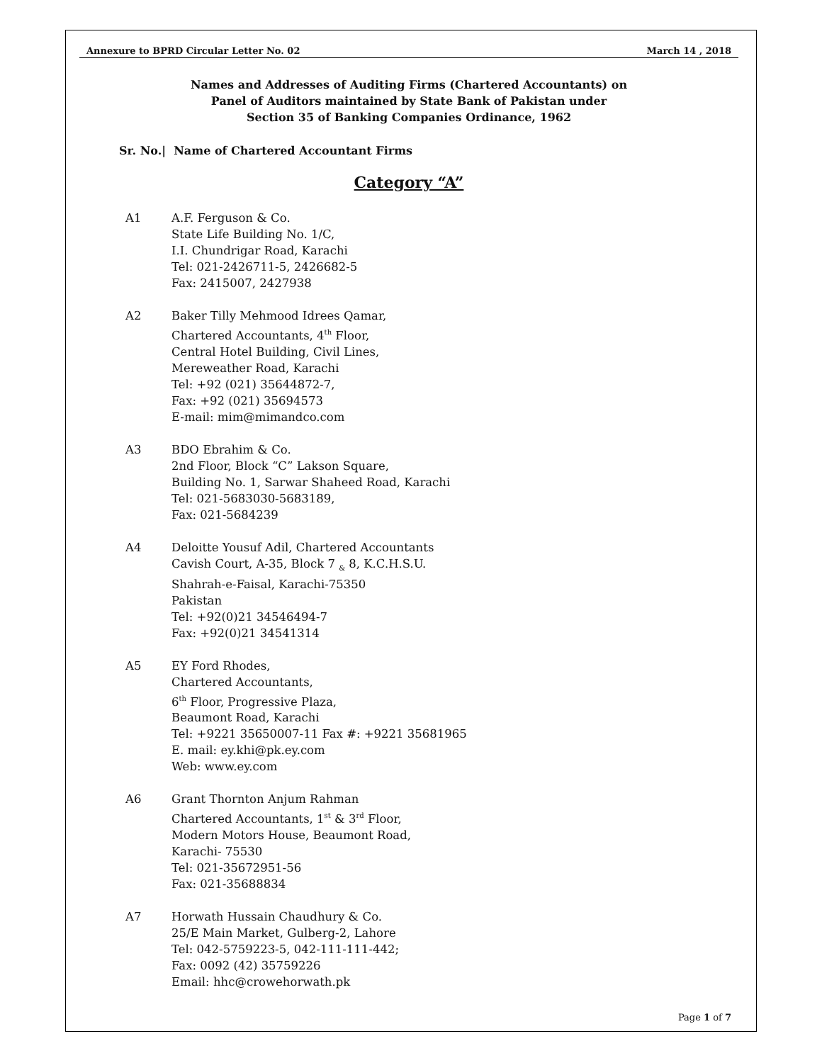Annexure to BPRD Circular Letter No. 02 March 14 , 2018
Names and Addresses of Auditing Firms (Chartered Accountants) on
Panel of Auditors maintained by State Bank of Pakistan under
Section 35 of Banking Companies Ordinance, 1962
Sr. No.| Name of Chartered Accountant Firms
Category “A”
A1 A.F. Ferguson & Co.
State Life Building No. 1/C,
I.I. Chundrigar Road, Karachi
Tel: 021-2426711-5, 2426682-5
Fax: 2415007, 2427938
A2 Baker Tilly Mehmood Idrees Qamar,
Chartered Accountants, 4<sup>th</sup> Floor,
Central Hotel Building, Civil Lines,
Mereweather Road, Karachi
Tel: +92 (021) 35644872-7,
Fax: +92 (021) 35694573
E-mail: mim@mimandco.com
A3 BDO Ebrahim & Co.
2nd Floor, Block “C” Lakson Square,
Building No. 1, Sarwar Shaheed Road, Karachi
Tel: 021-5683030-5683189,
Fax: 021-5684239
A4 Deloitte Yousuf Adil, Chartered Accountants
Cavish Court, A-35, Block 7 <sub>&</sub> 8, K.C.H.S.U.
Shahrah-e-Faisal, Karachi-75350
Pakistan
Tel: +92(0)21 34546494-7
Fax: +92(0)21 34541314
A5 EY Ford Rhodes,
Chartered Accountants,
6<sup>th</sup> Floor, Progressive Plaza,
Beaumont Road, Karachi
Tel: +9221 35650007-11 Fax #: +9221 35681965
E. mail: ey.khi@pk.ey.com
Web: www.ey.com
A6 Grant Thornton Anjum Rahman
Chartered Accountants, 1<sup>st</sup> & 3<sup>rd</sup> Floor,
Modern Motors House, Beaumont Road,
Karachi- 75530
Tel: 021-35672951-56
Fax: 021-35688834
A7 Horwath Hussain Chaudhury & Co.
25/E Main Market, Gulberg-2, Lahore
Tel: 042-5759223-5, 042-111-111-442;
Fax: 0092 (42) 35759226
Email: hhc@crowehorwath.pk
Page 1 of 7